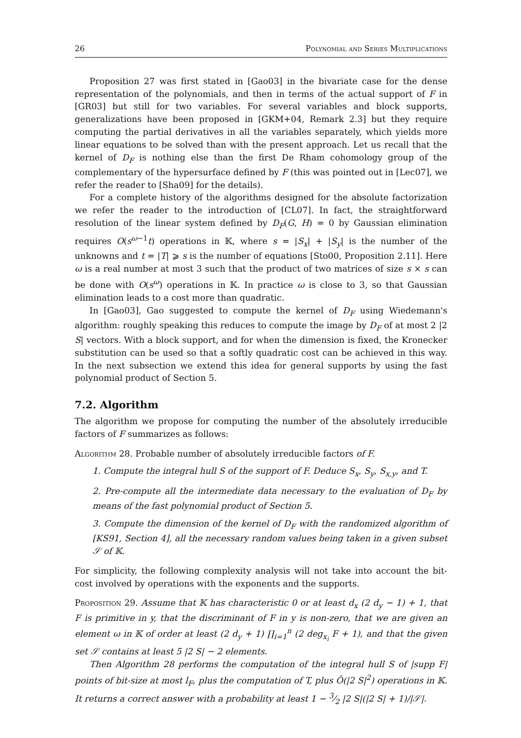26 Polynomial and Series Multiplications
Proposition 27 was first stated in [Gao03] in the bivariate case for the dense representation of the polynomials, and then in terms of the actual support of F in [GR03] but still for two variables. For several variables and block supports, generalizations have been proposed in [GKM+04, Remark 2.3] but they require computing the partial derivatives in all the variables separately, which yields more linear equations to be solved than with the present approach. Let us recall that the kernel of D<sub>F</sub> is nothing else than the first De Rham cohomology group of the complementary of the hypersurface defined by F (this was pointed out in [Lec07], we refer the reader to [Sha09] for the details).
For a complete history of the algorithms designed for the absolute factorization we refer the reader to the introduction of [CL07]. In fact, the straightforward resolution of the linear system defined by D<sub>F</sub>(G, H) = 0 by Gaussian elimination requires O(s<sup>ω−1</sup>t) operations in 𝕂, where s = |S<sub>x</sub>| + |S<sub>y</sub>| is the number of the unknowns and t = |T| ⩾ s is the number of equations [Sto00, Proposition 2.11]. Here ω is a real number at most 3 such that the product of two matrices of size s × s can be done with O(s<sup>ω</sup>) operations in 𝕂. In practice ω is close to 3, so that Gaussian elimination leads to a cost more than quadratic.
In [Gao03], Gao suggested to compute the kernel of D<sub>F</sub> using Wiedemann's algorithm: roughly speaking this reduces to compute the image by D<sub>F</sub> of at most 2 |2 S| vectors. With a block support, and for when the dimension is fixed, the Kronecker substitution can be used so that a softly quadratic cost can be achieved in this way. In the next subsection we extend this idea for general supports by using the fast polynomial product of Section 5.
7.2. Algorithm
The algorithm we propose for computing the number of the absolutely irreducible factors of F summarizes as follows:
Algorithm 28. Probable number of absolutely irreducible factors of F.
1. Compute the integral hull S of the support of F. Deduce S<sub>x</sub>, S<sub>y</sub>, S<sub>x,y</sub>, and T.
2. Pre-compute all the intermediate data necessary to the evaluation of D<sub>F</sub> by means of the fast polynomial product of Section 5.
3. Compute the dimension of the kernel of D<sub>F</sub> with the randomized algorithm of [KS91, Section 4], all the necessary random values being taken in a given subset 𝒮 of 𝕂.
For simplicity, the following complexity analysis will not take into account the bit-cost involved by operations with the exponents and the supports.
Proposition 29. Assume that 𝕂 has characteristic 0 or at least d<sub>x</sub> (2 d<sub>y</sub> − 1) + 1, that F is primitive in y, that the discriminant of F in y is non-zero, that we are given an element ω in 𝕂 of order at least (2 d<sub>y</sub> + 1) ∏<sub>i=1</sub><sup>n</sup> (2 deg<sub>x<sub>i</sub></sub> F + 1), and that the given set 𝒮 contains at least 5 |2 S| − 2 elements.
Then Algorithm 28 performs the computation of the integral hull S of |supp F| points of bit-size at most l<sub>F</sub>, plus the computation of T, plus Õ(|2 S|<sup>2</sup>) operations in 𝕂. It returns a correct answer with a probability at least 1 − 3⁄2 |2 S|(|2 S| + 1)/|𝒮|.